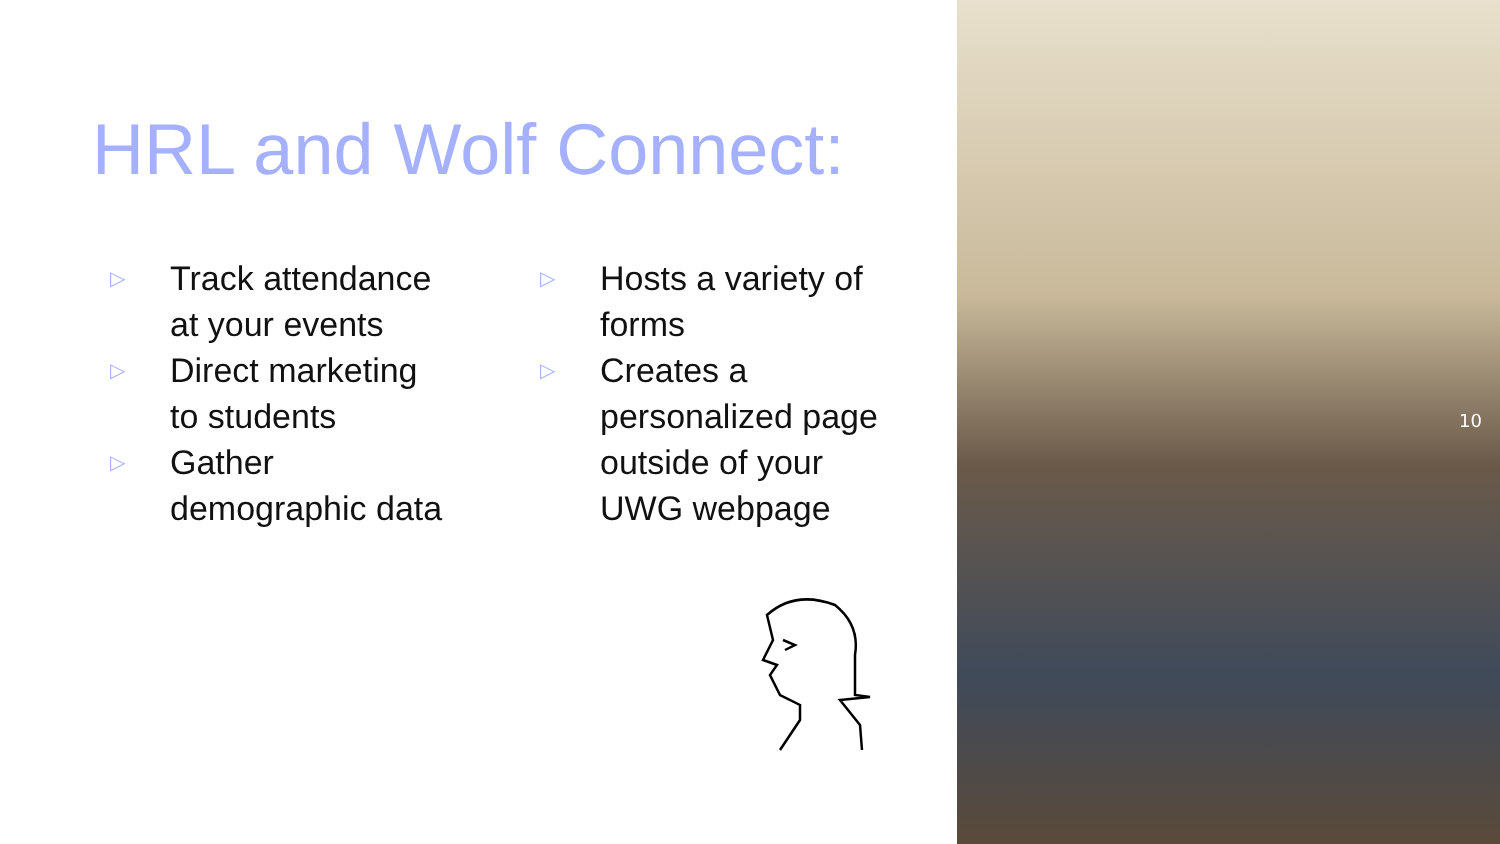HRL and Wolf Connect:
▷ Track attendance
at your events
▷ Direct marketing
to students
▷ Gather
demographic data
▷ Hosts a variety of
forms
▷ Creates a
personalized page
outside of your
UWG webpage
10